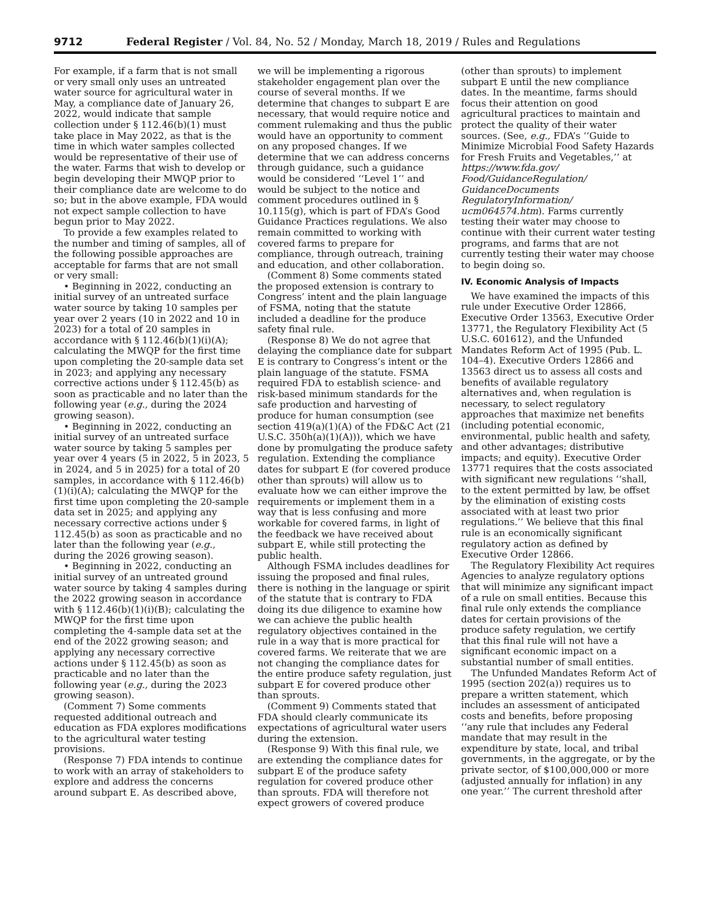9712 Federal Register / Vol. 84, No. 52 / Monday, March 18, 2019 / Rules and Regulations
For example, if a farm that is not small or very small only uses an untreated water source for agricultural water in May, a compliance date of January 26, 2022, would indicate that sample collection under § 112.46(b)(1) must take place in May 2022, as that is the time in which water samples collected would be representative of their use of the water. Farms that wish to develop or begin developing their MWQP prior to their compliance date are welcome to do so; but in the above example, FDA would not expect sample collection to have begun prior to May 2022.
To provide a few examples related to the number and timing of samples, all of the following possible approaches are acceptable for farms that are not small or very small:
• Beginning in 2022, conducting an initial survey of an untreated surface water source by taking 10 samples per year over 2 years (10 in 2022 and 10 in 2023) for a total of 20 samples in accordance with § 112.46(b)(1)(i)(A); calculating the MWQP for the first time upon completing the 20-sample data set in 2023; and applying any necessary corrective actions under § 112.45(b) as soon as practicable and no later than the following year (e.g., during the 2024 growing season).
• Beginning in 2022, conducting an initial survey of an untreated surface water source by taking 5 samples per year over 4 years (5 in 2022, 5 in 2023, 5 in 2024, and 5 in 2025) for a total of 20 samples, in accordance with § 112.46(b)(1)(i)(A); calculating the MWQP for the first time upon completing the 20-sample data set in 2025; and applying any necessary corrective actions under § 112.45(b) as soon as practicable and no later than the following year (e.g., during the 2026 growing season).
• Beginning in 2022, conducting an initial survey of an untreated ground water source by taking 4 samples during the 2022 growing season in accordance with § 112.46(b)(1)(i)(B); calculating the MWQP for the first time upon completing the 4-sample data set at the end of the 2022 growing season; and applying any necessary corrective actions under § 112.45(b) as soon as practicable and no later than the following year (e.g., during the 2023 growing season).
(Comment 7) Some comments requested additional outreach and education as FDA explores modifications to the agricultural water testing provisions.
(Response 7) FDA intends to continue to work with an array of stakeholders to explore and address the concerns around subpart E. As described above,
we will be implementing a rigorous stakeholder engagement plan over the course of several months. If we determine that changes to subpart E are necessary, that would require notice and comment rulemaking and thus the public would have an opportunity to comment on any proposed changes. If we determine that we can address concerns through guidance, such a guidance would be considered ‘‘Level 1’’ and would be subject to the notice and comment procedures outlined in § 10.115(g), which is part of FDA’s Good Guidance Practices regulations. We also remain committed to working with covered farms to prepare for compliance, through outreach, training and education, and other collaboration.
(Comment 8) Some comments stated the proposed extension is contrary to Congress’ intent and the plain language of FSMA, noting that the statute included a deadline for the produce safety final rule.
(Response 8) We do not agree that delaying the compliance date for subpart E is contrary to Congress’s intent or the plain language of the statute. FSMA required FDA to establish science- and risk-based minimum standards for the safe production and harvesting of produce for human consumption (see section 419(a)(1)(A) of the FD&C Act (21 U.S.C. 350h(a)(1)(A))), which we have done by promulgating the produce safety regulation. Extending the compliance dates for subpart E (for covered produce other than sprouts) will allow us to evaluate how we can either improve the requirements or implement them in a way that is less confusing and more workable for covered farms, in light of the feedback we have received about subpart E, while still protecting the public health.
Although FSMA includes deadlines for issuing the proposed and final rules, there is nothing in the language or spirit of the statute that is contrary to FDA doing its due diligence to examine how we can achieve the public health regulatory objectives contained in the rule in a way that is more practical for covered farms. We reiterate that we are not changing the compliance dates for the entire produce safety regulation, just subpart E for covered produce other than sprouts.
(Comment 9) Comments stated that FDA should clearly communicate its expectations of agricultural water users during the extension.
(Response 9) With this final rule, we are extending the compliance dates for subpart E of the produce safety regulation for covered produce other than sprouts. FDA will therefore not expect growers of covered produce
(other than sprouts) to implement subpart E until the new compliance dates. In the meantime, farms should focus their attention on good agricultural practices to maintain and protect the quality of their water sources. (See, e.g., FDA’s ‘‘Guide to Minimize Microbial Food Safety Hazards for Fresh Fruits and Vegetables,’’ at https://www.fda.gov/ Food/GuidanceRegulation/ GuidanceDocuments RegulatoryInformation/ ucm064574.htm). Farms currently testing their water may choose to continue with their current water testing programs, and farms that are not currently testing their water may choose to begin doing so.
IV. Economic Analysis of Impacts
We have examined the impacts of this rule under Executive Order 12866, Executive Order 13563, Executive Order 13771, the Regulatory Flexibility Act (5 U.S.C. 601612), and the Unfunded Mandates Reform Act of 1995 (Pub. L. 104–4). Executive Orders 12866 and 13563 direct us to assess all costs and benefits of available regulatory alternatives and, when regulation is necessary, to select regulatory approaches that maximize net benefits (including potential economic, environmental, public health and safety, and other advantages; distributive impacts; and equity). Executive Order 13771 requires that the costs associated with significant new regulations ‘‘shall, to the extent permitted by law, be offset by the elimination of existing costs associated with at least two prior regulations.’’ We believe that this final rule is an economically significant regulatory action as defined by Executive Order 12866.
The Regulatory Flexibility Act requires Agencies to analyze regulatory options that will minimize any significant impact of a rule on small entities. Because this final rule only extends the compliance dates for certain provisions of the produce safety regulation, we certify that this final rule will not have a significant economic impact on a substantial number of small entities.
The Unfunded Mandates Reform Act of 1995 (section 202(a)) requires us to prepare a written statement, which includes an assessment of anticipated costs and benefits, before proposing ‘‘any rule that includes any Federal mandate that may result in the expenditure by state, local, and tribal governments, in the aggregate, or by the private sector, of $100,000,000 or more (adjusted annually for inflation) in any one year.’’ The current threshold after